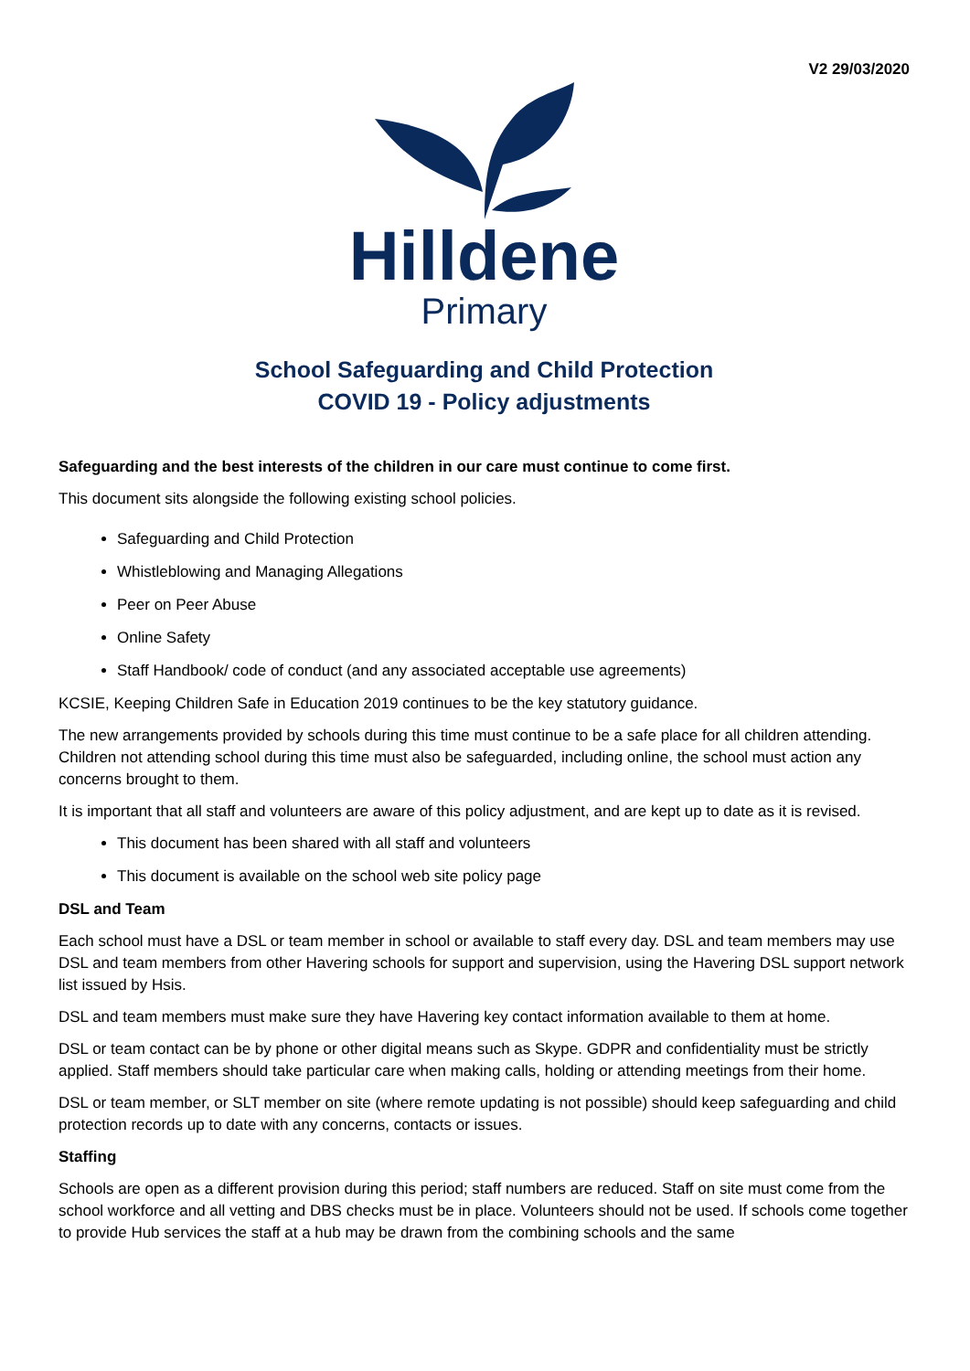V2 29/03/2020
Hilldene
Primary
School Safeguarding and Child Protection
COVID 19 - Policy adjustments
Safeguarding and the best interests of the children in our care must continue to come first.
This document sits alongside the following existing school policies.
Safeguarding and Child Protection
Whistleblowing and Managing Allegations
Peer on Peer Abuse
Online Safety
Staff Handbook/ code of conduct (and any associated acceptable use agreements)
KCSIE, Keeping Children Safe in Education 2019 continues to be the key statutory guidance.
The new arrangements provided by schools during this time must continue to be a safe place for all children attending. Children not attending school during this time must also be safeguarded, including online, the school must action any concerns brought to them.
It is important that all staff and volunteers are aware of this policy adjustment, and are kept up to date as it is revised.
This document has been shared with all staff and volunteers
This document is available on the school web site policy page
DSL and Team
Each school must have a DSL or team member in school or available to staff every day. DSL and team members may use DSL and team members from other Havering schools for support and supervision, using the Havering DSL support network list issued by Hsis.
DSL and team members must make sure they have Havering key contact information available to them at home.
DSL or team contact can be by phone or other digital means such as Skype. GDPR and confidentiality must be strictly applied. Staff members should take particular care when making calls, holding or attending meetings from their home.
DSL or team member, or SLT member on site (where remote updating is not possible) should keep safeguarding and child protection records up to date with any concerns, contacts or issues.
Staffing
Schools are open as a different provision during this period; staff numbers are reduced. Staff on site must come from the school workforce and all vetting and DBS checks must be in place. Volunteers should not be used. If schools come together to provide Hub services the staff at a hub may be drawn from the combining schools and the same